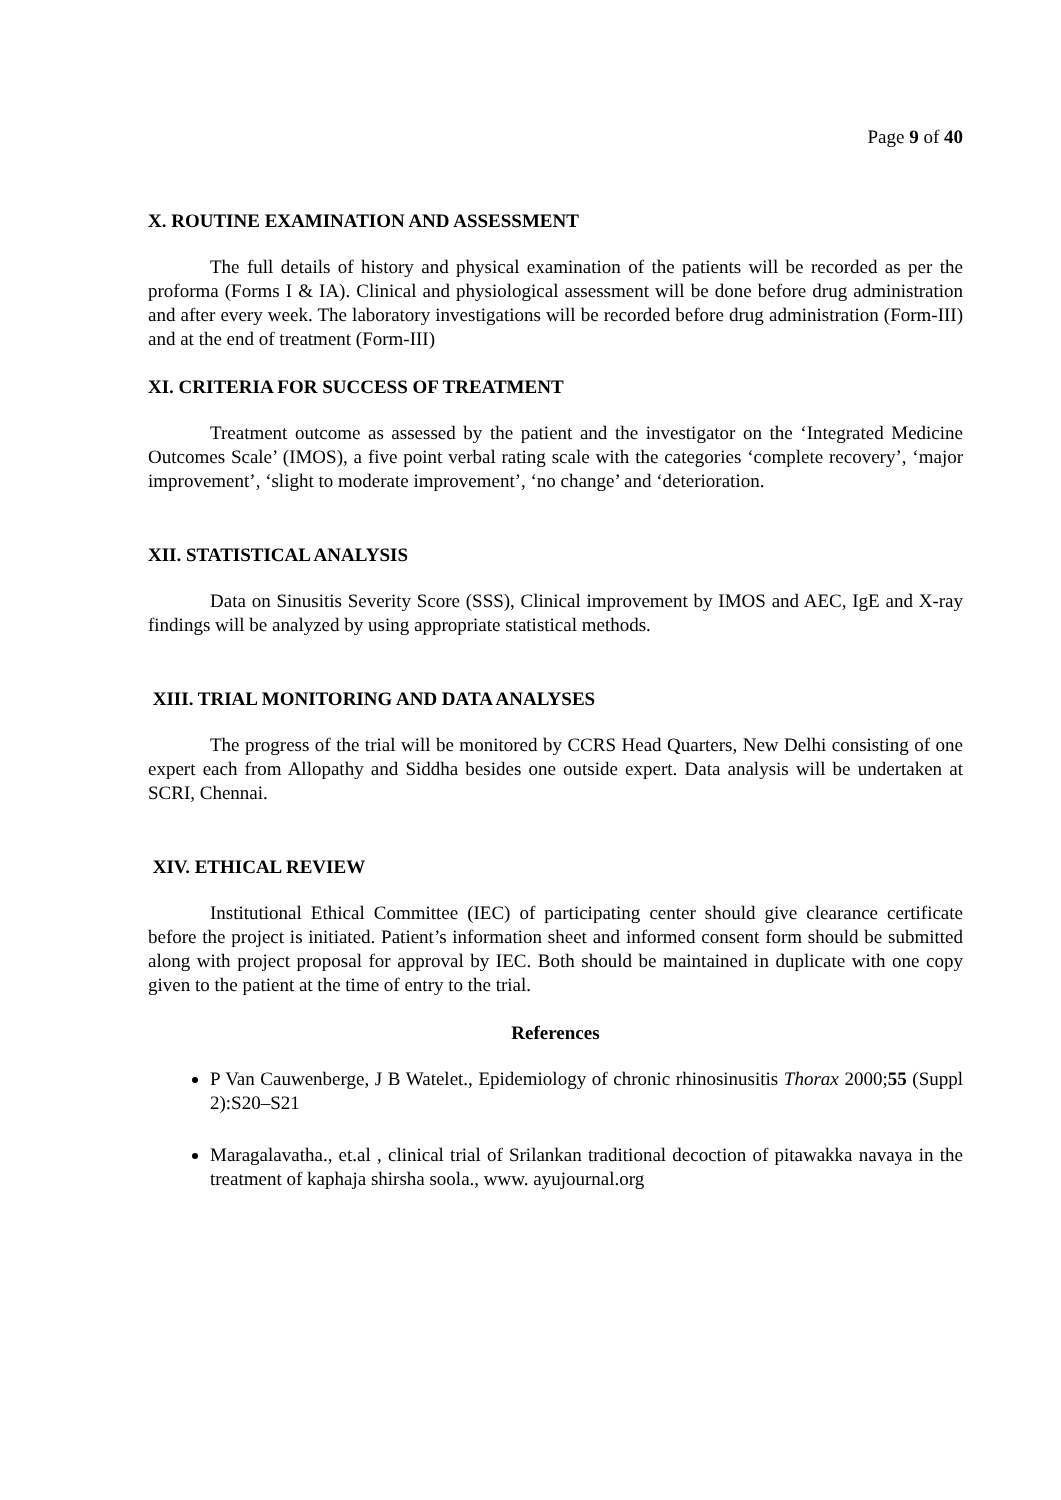Page 9 of 40
X. ROUTINE EXAMINATION AND ASSESSMENT
The full details of history and physical examination of the patients will be recorded as per the proforma (Forms I & IA). Clinical and physiological assessment will be done before drug administration and after every week. The laboratory investigations will be recorded before drug administration (Form-III) and at the end of treatment (Form-III)
XI. CRITERIA FOR SUCCESS OF TREATMENT
Treatment outcome as assessed by the patient and the investigator on the ‘Integrated Medicine Outcomes Scale’ (IMOS), a five point verbal rating scale with the categories ‘complete recovery’, ‘major improvement’, ‘slight to moderate improvement’, ‘no change’ and ‘deterioration.
XII. STATISTICAL ANALYSIS
Data on Sinusitis Severity Score (SSS), Clinical improvement by IMOS and AEC, IgE and X-ray findings will be analyzed by using appropriate statistical methods.
XIII. TRIAL MONITORING AND DATA ANALYSES
The progress of the trial will be monitored by CCRS Head Quarters, New Delhi consisting of one expert each from Allopathy and Siddha besides one outside expert. Data analysis will be undertaken at SCRI, Chennai.
XIV. ETHICAL REVIEW
Institutional Ethical Committee (IEC) of participating center should give clearance certificate before the project is initiated. Patient’s information sheet and informed consent form should be submitted along with project proposal for approval by IEC. Both should be maintained in duplicate with one copy given to the patient at the time of entry to the trial.
References
P Van Cauwenberge, J B Watelet., Epidemiology of chronic rhinosinusitis Thorax 2000;55 (Suppl 2):S20–S21
Maragalavatha., et.al , clinical trial of Srilankan traditional decoction of pitawakka navaya in the treatment of kaphaja shirsha soola., www. ayujournal.org